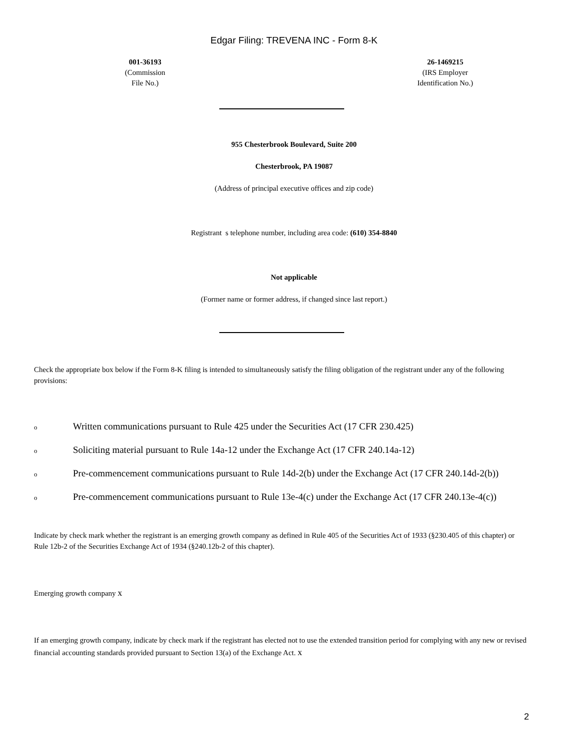Edgar Filing: TREVENA INC - Form 8-K
001-36193
(Commission
File No.)
26-1469215
(IRS Employer
Identification No.)
955 Chesterbrook Boulevard, Suite 200
Chesterbrook, PA 19087
(Address of principal executive offices and zip code)
Registrant s telephone number, including area code: (610) 354-8840
Not applicable
(Former name or former address, if changed since last report.)
Check the appropriate box below if the Form 8-K filing is intended to simultaneously satisfy the filing obligation of the registrant under any of the following provisions:
o Written communications pursuant to Rule 425 under the Securities Act (17 CFR 230.425)
o Soliciting material pursuant to Rule 14a-12 under the Exchange Act (17 CFR 240.14a-12)
o Pre-commencement communications pursuant to Rule 14d-2(b) under the Exchange Act (17 CFR 240.14d-2(b))
o Pre-commencement communications pursuant to Rule 13e-4(c) under the Exchange Act (17 CFR 240.13e-4(c))
Indicate by check mark whether the registrant is an emerging growth company as defined in Rule 405 of the Securities Act of 1933 (§230.405 of this chapter) or Rule 12b-2 of the Securities Exchange Act of 1934 (§240.12b-2 of this chapter).
Emerging growth company x
If an emerging growth company, indicate by check mark if the registrant has elected not to use the extended transition period for complying with any new or revised financial accounting standards provided pursuant to Section 13(a) of the Exchange Act. x
2